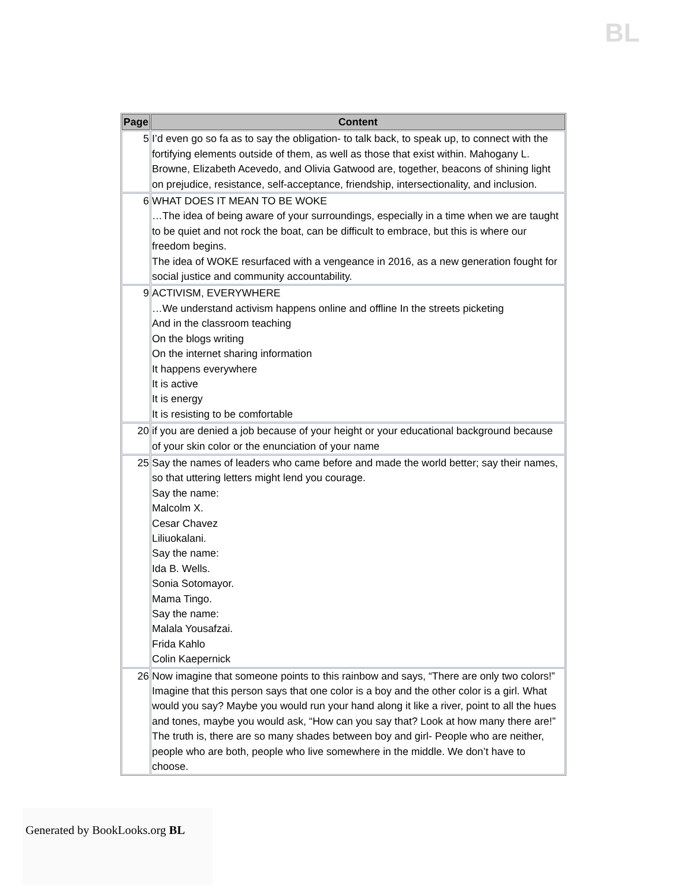BL
| Page | Content |
| --- | --- |
| 5 | I’d even go so fa as to say the obligation- to talk back, to speak up, to connect with the fortifying elements outside of them, as well as those that exist within. Mahogany L. Browne, Elizabeth Acevedo, and Olivia Gatwood are, together, beacons of shining light on prejudice, resistance, self-acceptance, friendship, intersectionality, and inclusion. |
| 6 | WHAT DOES IT MEAN TO BE WOKE …The idea of being aware of your surroundings, especially in a time when we are taught to be quiet and not rock the boat, can be difficult to embrace, but this is where our freedom begins. The idea of WOKE resurfaced with a vengeance in 2016, as a new generation fought for social justice and community accountability. |
| 9 | ACTIVISM, EVERYWHERE …We understand activism happens online and offline In the streets picketing And in the classroom teaching On the blogs writing On the internet sharing information It happens everywhere It is active It is energy It is resisting to be comfortable |
| 20 | if you are denied a job because of your height or your educational background because of your skin color or the enunciation of your name |
| 25 | Say the names of leaders who came before and made the world better; say their names, so that uttering letters might lend you courage. Say the name: Malcolm X. Cesar Chavez Liliuokalani. Say the name: Ida B. Wells. Sonia Sotomayor. Mama Tingo. Say the name: Malala Yousafzai. Frida Kahlo Colin Kaepernick |
| 26 | Now imagine that someone points to this rainbow and says, “There are only two colors!” Imagine that this person says that one color is a boy and the other color is a girl. What would you say? Maybe you would run your hand along it like a river, point to all the hues and tones, maybe you would ask, “How can you say that? Look at how many there are!” The truth is, there are so many shades between boy and girl- People who are neither, people who are both, people who live somewhere in the middle. We don’t have to choose. |
Generated by BookLooks.org BL